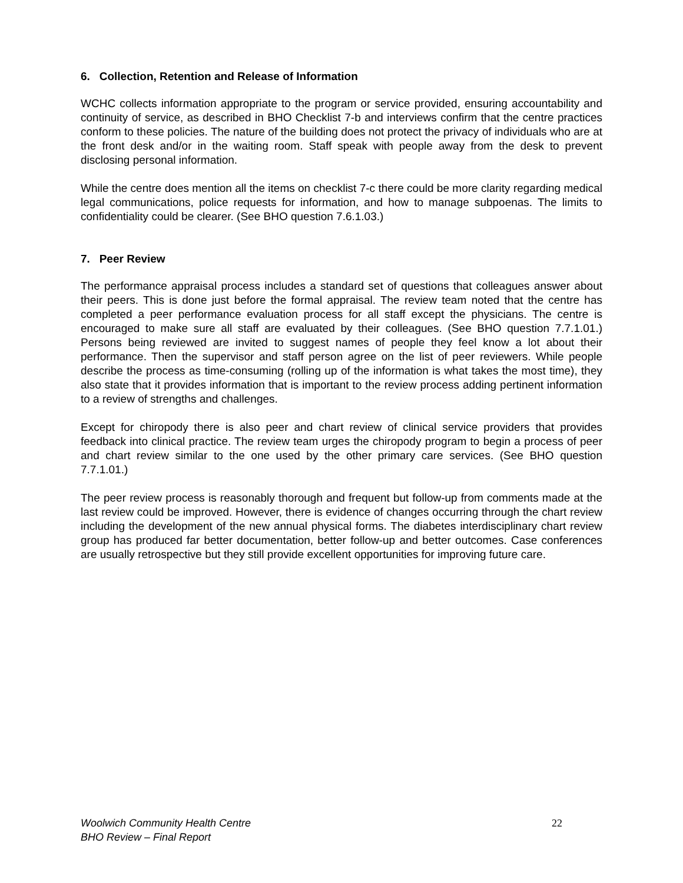6. Collection, Retention and Release of Information
WCHC collects information appropriate to the program or service provided, ensuring accountability and continuity of service, as described in BHO Checklist 7-b and interviews confirm that the centre practices conform to these policies. The nature of the building does not protect the privacy of individuals who are at the front desk and/or in the waiting room. Staff speak with people away from the desk to prevent disclosing personal information.
While the centre does mention all the items on checklist 7-c there could be more clarity regarding medical legal communications, police requests for information, and how to manage subpoenas. The limits to confidentiality could be clearer. (See BHO question 7.6.1.03.)
7. Peer Review
The performance appraisal process includes a standard set of questions that colleagues answer about their peers. This is done just before the formal appraisal. The review team noted that the centre has completed a peer performance evaluation process for all staff except the physicians. The centre is encouraged to make sure all staff are evaluated by their colleagues. (See BHO question 7.7.1.01.) Persons being reviewed are invited to suggest names of people they feel know a lot about their performance. Then the supervisor and staff person agree on the list of peer reviewers. While people describe the process as time-consuming (rolling up of the information is what takes the most time), they also state that it provides information that is important to the review process adding pertinent information to a review of strengths and challenges.
Except for chiropody there is also peer and chart review of clinical service providers that provides feedback into clinical practice. The review team urges the chiropody program to begin a process of peer and chart review similar to the one used by the other primary care services. (See BHO question 7.7.1.01.)
The peer review process is reasonably thorough and frequent but follow-up from comments made at the last review could be improved. However, there is evidence of changes occurring through the chart review including the development of the new annual physical forms. The diabetes interdisciplinary chart review group has produced far better documentation, better follow-up and better outcomes. Case conferences are usually retrospective but they still provide excellent opportunities for improving future care.
Woolwich Community Health Centre
BHO Review – Final Report
22